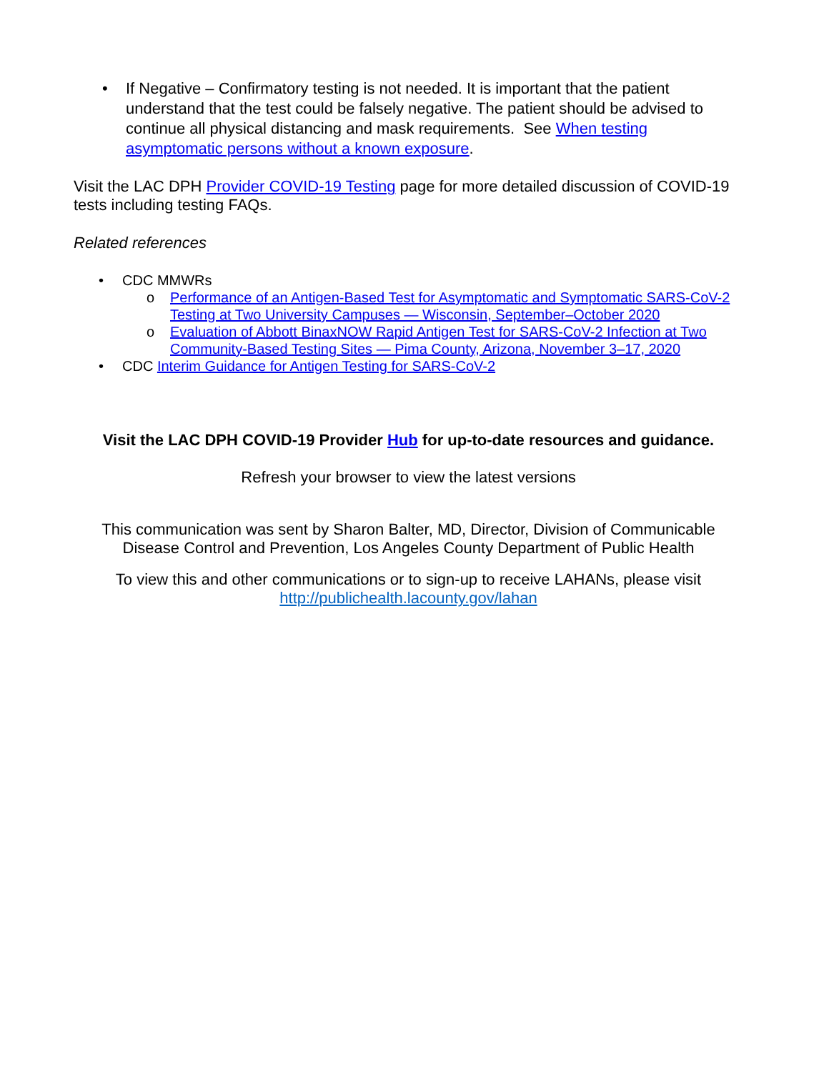• If Negative – Confirmatory testing is not needed. It is important that the patient understand that the test could be falsely negative. The patient should be advised to continue all physical distancing and mask requirements. See When testing asymptomatic persons without a known exposure.
Visit the LAC DPH Provider COVID-19 Testing page for more detailed discussion of COVID-19 tests including testing FAQs.
Related references
• CDC MMWRs
o Performance of an Antigen-Based Test for Asymptomatic and Symptomatic SARS-CoV-2 Testing at Two University Campuses — Wisconsin, September–October 2020
o Evaluation of Abbott BinaxNOW Rapid Antigen Test for SARS-CoV-2 Infection at Two Community-Based Testing Sites — Pima County, Arizona, November 3–17, 2020
• CDC Interim Guidance for Antigen Testing for SARS-CoV-2
Visit the LAC DPH COVID-19 Provider Hub for up-to-date resources and guidance.
Refresh your browser to view the latest versions
This communication was sent by Sharon Balter, MD, Director, Division of Communicable Disease Control and Prevention, Los Angeles County Department of Public Health
To view this and other communications or to sign-up to receive LAHANs, please visit http://publichealth.lacounty.gov/lahan